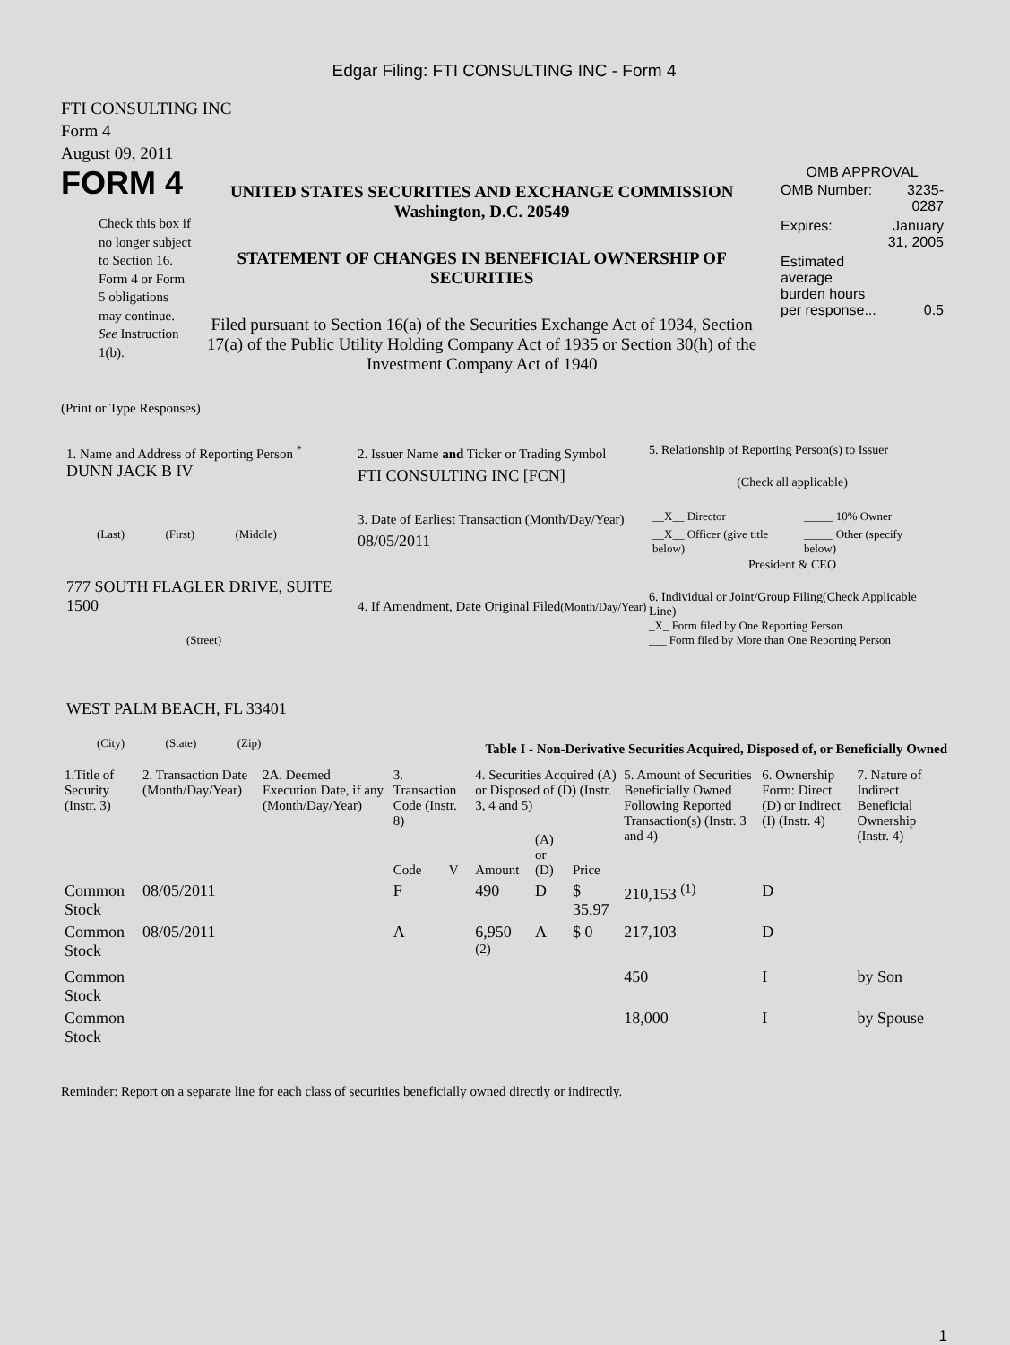Edgar Filing: FTI CONSULTING INC - Form 4
FTI CONSULTING INC
Form 4
August 09, 2011
FORM 4
Check this box if no longer subject to Section 16. Form 4 or Form 5 obligations may continue. See Instruction 1(b).
UNITED STATES SECURITIES AND EXCHANGE COMMISSION
Washington, D.C. 20549
STATEMENT OF CHANGES IN BENEFICIAL OWNERSHIP OF SECURITIES
Filed pursuant to Section 16(a) of the Securities Exchange Act of 1934, Section 17(a) of the Public Utility Holding Company Act of 1935 or Section 30(h) of the Investment Company Act of 1940
OMB APPROVAL
| OMB Number: | 3235-0287 |
| Expires: | January 31, 2005 |
| Estimated average burden hours per response... | 0.5 |
(Print or Type Responses)
1. Name and Address of Reporting Person <sup>*</sup>
DUNN JACK B IV
(Last) (First) (Middle)
777 SOUTH FLAGLER DRIVE, SUITE 1500
(Street)
WEST PALM BEACH, FL 33401
(City) (State) (Zip)
2. Issuer Name and Ticker or Trading Symbol
FTI CONSULTING INC [FCN]
3. Date of Earliest Transaction (Month/Day/Year)
08/05/2011
4. If Amendment, Date Original Filed(Month/Day/Year)
5. Relationship of Reporting Person(s) to Issuer
(Check all applicable)
| __X__ Director | _____ 10% Owner |
| __X__ Officer (give title below) | _____ Other (specify below) |
President & CEO
6. Individual or Joint/Group Filing(Check Applicable Line)
_X_ Form filed by One Reporting Person
___ Form filed by More than One Reporting Person
Table I - Non-Derivative Securities Acquired, Disposed of, or Beneficially Owned
| 1.Title of Security (Instr. 3) | 2. Transaction Date (Month/Day/Year) | 2A. Deemed Execution Date, if any (Month/Day/Year) | 3. Transaction Code (Instr. 8) | | 4. Securities Acquired (A) or Disposed of (D) (Instr. 3, 4 and 5) | | | 5. Amount of Securities Beneficially Owned Following Reported Transaction(s) (Instr. 3 and 4) | 6. Ownership Form: Direct (D) or Indirect (I) (Instr. 4) | 7. Nature of Indirect Beneficial Ownership (Instr. 4) |
| --- | --- | --- | --- | --- | --- | --- | --- | --- | --- | --- |
| | | | Code | V | Amount | (A) or (D) | Price | | | |
| Common Stock | 08/05/2011 | | F | | 490 | D | $ 35.97 | 210,153 <sup>(1)</sup> | D | |
| Common Stock | 08/05/2011 | | A | | 6,950 <sup>(2)</sup> | A | $ 0 | 217,103 | D | |
| Common Stock | | | | | | | | 450 | I | by Son |
| Common Stock | | | | | | | | 18,000 | I | by Spouse |
Reminder: Report on a separate line for each class of securities beneficially owned directly or indirectly.
1